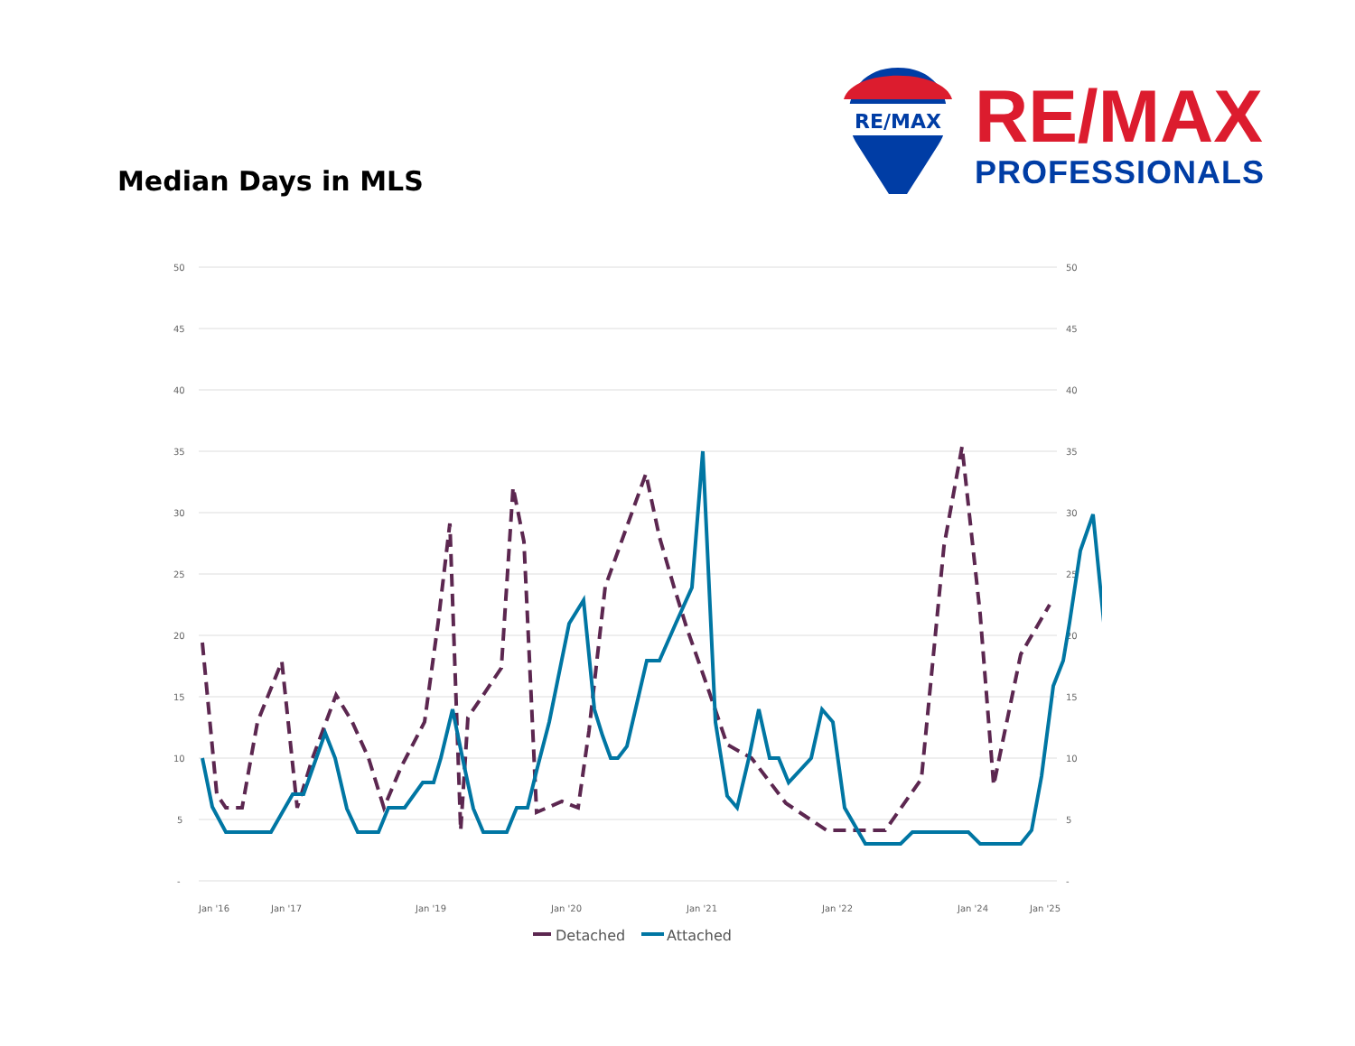Median Days in MLS
RE/MAX
RE/MAX
PROFESSIONALS
50
45
40
35
30
25
20
15
10
5
-
50
45
40
35
30
25
20
15
10
5
-
Jan '16
Jan '17
Jan '19
Jan '20
Jan '21
Jan '22
Jan '24
Jan '25
Detached
Attached